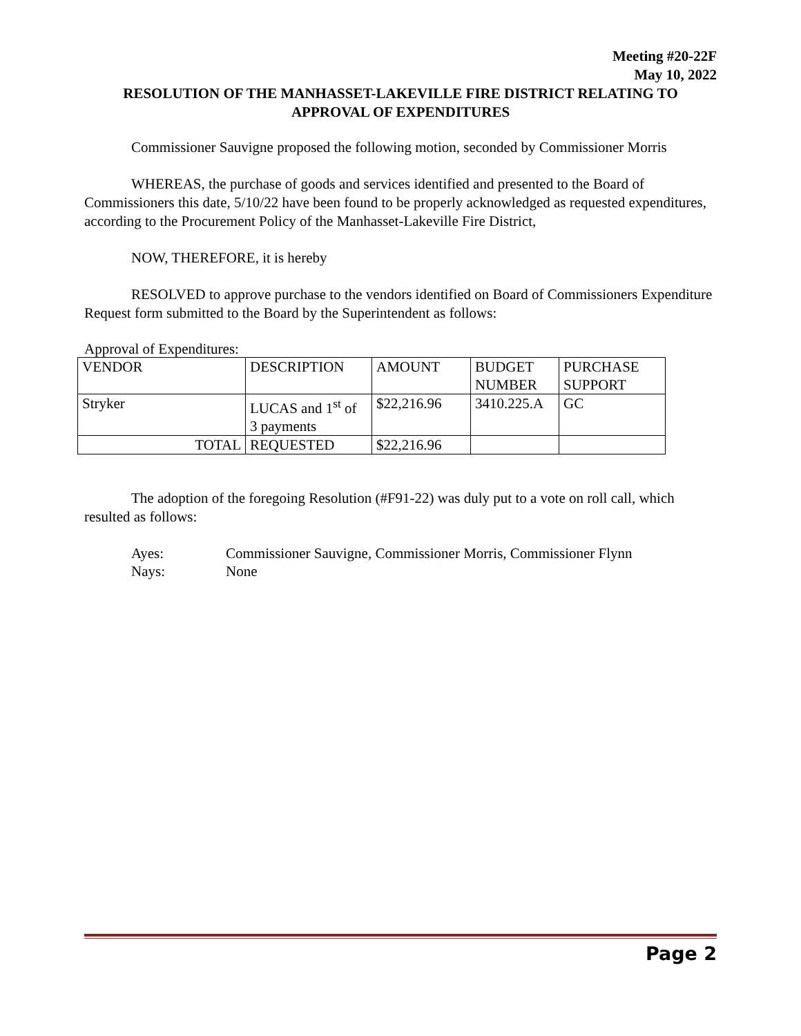Meeting #20-22F
May 10, 2022
RESOLUTION OF THE MANHASSET-LAKEVILLE FIRE DISTRICT RELATING TO
APPROVAL OF EXPENDITURES
Commissioner Sauvigne proposed the following motion, seconded by Commissioner Morris
WHEREAS, the purchase of goods and services identified and presented to the Board of Commissioners this date, 5/10/22 have been found to be properly acknowledged as requested expenditures, according to the Procurement Policy of the Manhasset-Lakeville Fire District,
NOW, THEREFORE, it is hereby
RESOLVED to approve purchase to the vendors identified on Board of Commissioners Expenditure Request form submitted to the Board by the Superintendent as follows:
Approval of Expenditures:
| VENDOR | DESCRIPTION | AMOUNT | BUDGET NUMBER | PURCHASE SUPPORT |
| Stryker | LUCAS and 1<sup>st</sup> of 3 payments | $22,216.96 | 3410.225.A | GC |
| TOTAL | REQUESTED | $22,216.96 | | |
The adoption of the foregoing Resolution (#F91-22) was duly put to a vote on roll call, which resulted as follows:
| Ayes: | Commissioner Sauvigne, Commissioner Morris, Commissioner Flynn |
| Nays: | None |
Page 2